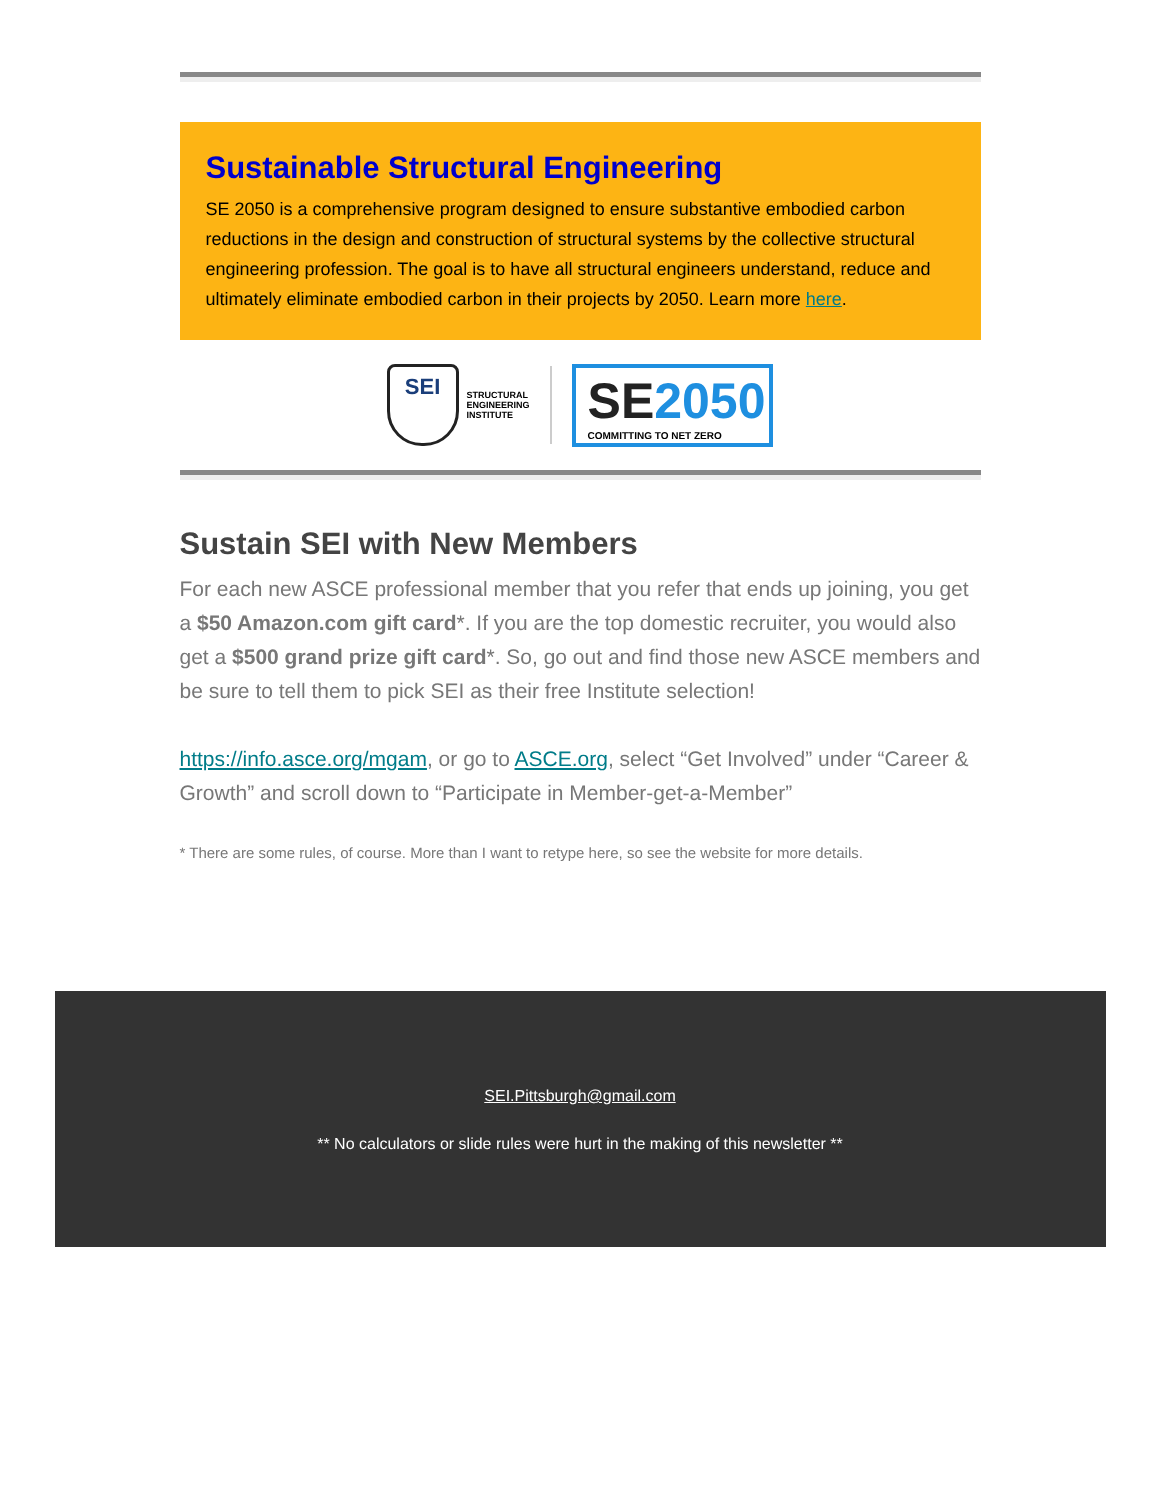Sustainable Structural Engineering
SE 2050 is a comprehensive program designed to ensure substantive embodied carbon reductions in the design and construction of structural systems by the collective structural engineering profession. The goal is to have all structural engineers understand, reduce and ultimately eliminate embodied carbon in their projects by 2050. Learn more here.
SEI
STRUCTURAL
ENGINEERING
INSTITUTE
SE 2050
COMMITTING TO NET ZERO
Sustain SEI with New Members
For each new ASCE professional member that you refer that ends up joining, you get a $50 Amazon.com gift card*. If you are the top domestic recruiter, you would also get a $500 grand prize gift card*. So, go out and find those new ASCE members and be sure to tell them to pick SEI as their free Institute selection!
https://info.asce.org/mgam, or go to ASCE.org, select “Get Involved” under “Career & Growth” and scroll down to “Participate in Member-get-a-Member”
* There are some rules, of course. More than I want to retype here, so see the website for more details.
SEI.Pittsburgh@gmail.com
** No calculators or slide rules were hurt in the making of this newsletter **